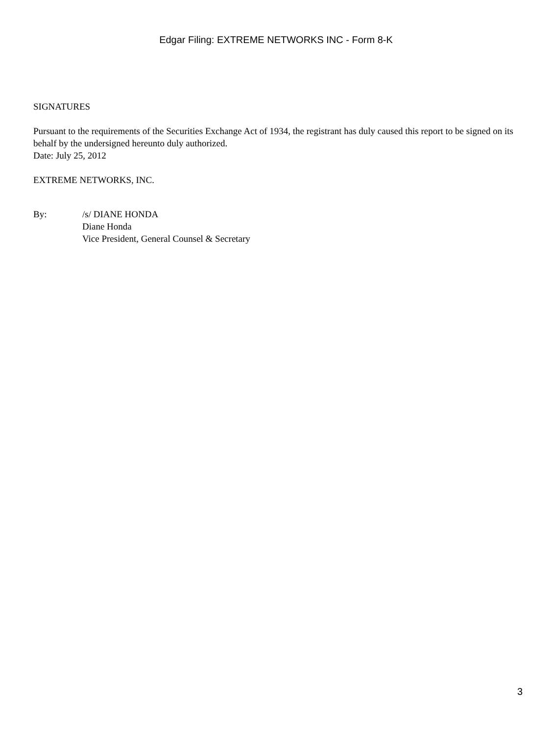Edgar Filing: EXTREME NETWORKS INC - Form 8-K
SIGNATURES
Pursuant to the requirements of the Securities Exchange Act of 1934, the registrant has duly caused this report to be signed on its behalf by the undersigned hereunto duly authorized.
Date: July 25, 2012
EXTREME NETWORKS, INC.
By: /s/ DIANE HONDA
Diane Honda
Vice President, General Counsel & Secretary
3